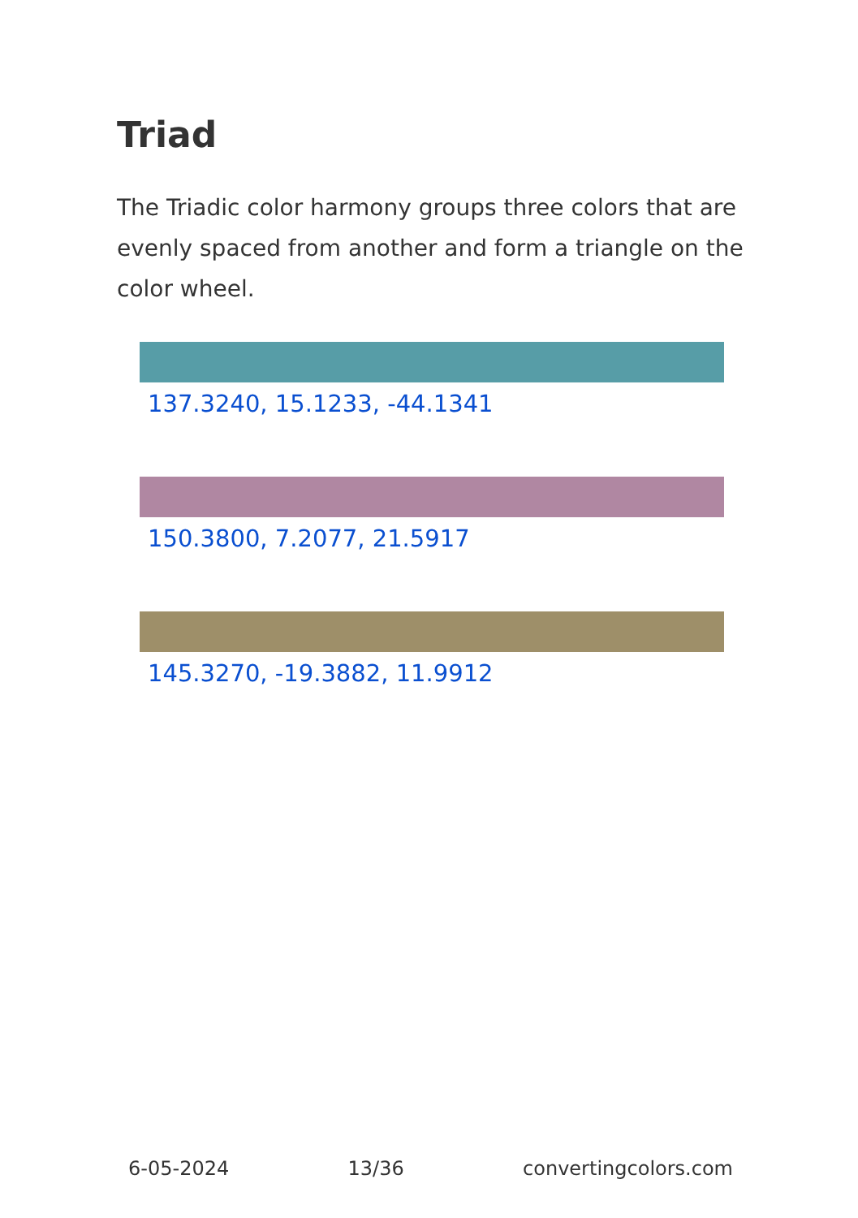Triad
The Triadic color harmony groups three colors that are evenly spaced from another and form a triangle on the color wheel.
137.3240, 15.1233, -44.1341
150.3800, 7.2077, 21.5917
145.3270, -19.3882, 11.9912
6-05-2024 13/36 convertingcolors.com